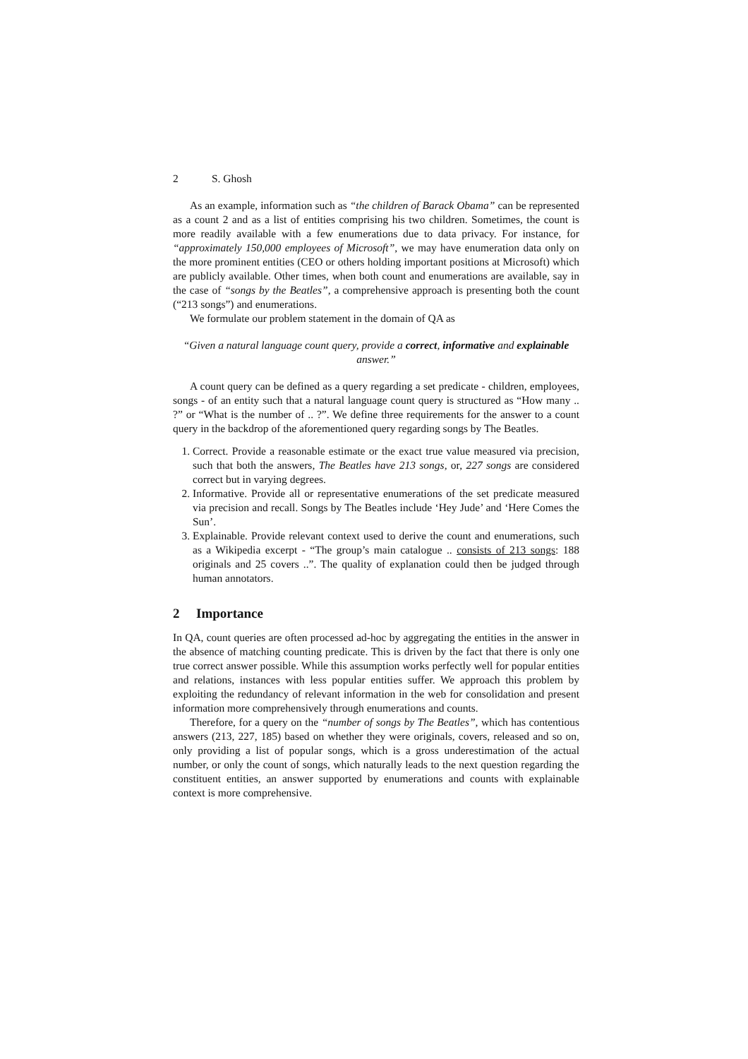2 S. Ghosh
As an example, information such as “the children of Barack Obama” can be represented as a count 2 and as a list of entities comprising his two children. Sometimes, the count is more readily available with a few enumerations due to data privacy. For instance, for “approximately 150,000 employees of Microsoft”, we may have enumeration data only on the more prominent entities (CEO or others holding important positions at Microsoft) which are publicly available. Other times, when both count and enumerations are available, say in the case of “songs by the Beatles”, a comprehensive approach is presenting both the count (“213 songs”) and enumerations.
We formulate our problem statement in the domain of QA as
“Given a natural language count query, provide a correct, informative and explainable answer.”
A count query can be defined as a query regarding a set predicate - children, employees, songs - of an entity such that a natural language count query is structured as “How many .. ?” or “What is the number of .. ?”. We define three requirements for the answer to a count query in the backdrop of the aforementioned query regarding songs by The Beatles.
1. Correct. Provide a reasonable estimate or the exact true value measured via precision, such that both the answers, The Beatles have 213 songs, or, 227 songs are considered correct but in varying degrees.
2. Informative. Provide all or representative enumerations of the set predicate measured via precision and recall. Songs by The Beatles include ‘Hey Jude’ and ‘Here Comes the Sun’.
3. Explainable. Provide relevant context used to derive the count and enumerations, such as a Wikipedia excerpt - “The group’s main catalogue .. consists of 213 songs: 188 originals and 25 covers ..”. The quality of explanation could then be judged through human annotators.
2 Importance
In QA, count queries are often processed ad-hoc by aggregating the entities in the answer in the absence of matching counting predicate. This is driven by the fact that there is only one true correct answer possible. While this assumption works perfectly well for popular entities and relations, instances with less popular entities suffer. We approach this problem by exploiting the redundancy of relevant information in the web for consolidation and present information more comprehensively through enumerations and counts.
Therefore, for a query on the “number of songs by The Beatles”, which has contentious answers (213, 227, 185) based on whether they were originals, covers, released and so on, only providing a list of popular songs, which is a gross underestimation of the actual number, or only the count of songs, which naturally leads to the next question regarding the constituent entities, an answer supported by enumerations and counts with explainable context is more comprehensive.